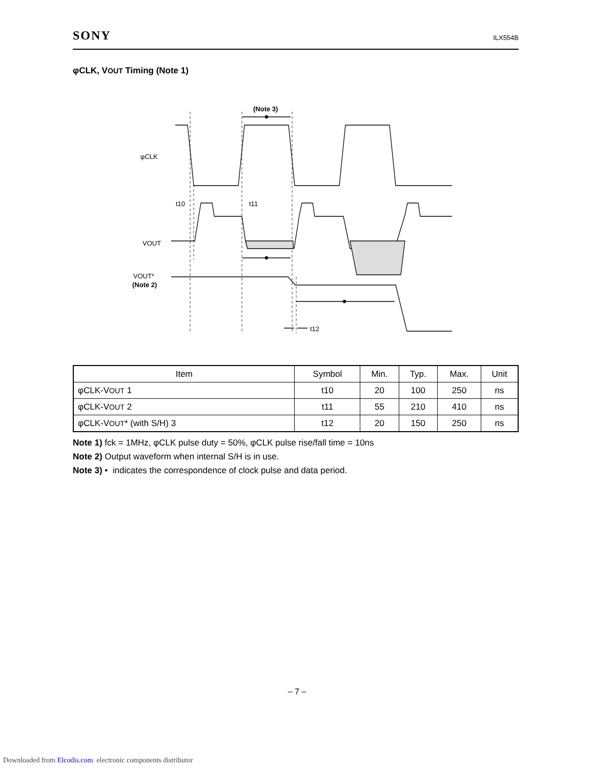SONY ILX554B
φCLK, VOUT Timing (Note 1)
(Note 3)
φCLK
VOUT
VOUT*
(Note 2)
t10
t11
t12
| Item | Symbol | Min. | Typ. | Max. | Unit |
| --- | --- | --- | --- | --- | --- |
| φCLK-V OUT 1 | t10 | 20 | 100 | 250 | ns |
| φCLK-V OUT 2 | t11 | 55 | 210 | 410 | ns |
| φCLK-V OUT * (with S/H) 3 | t12 | 20 | 150 | 250 | ns |
Note 1) fck = 1MHz, φCLK pulse duty = 50%, φCLK pulse rise/fall time = 10ns
Note 2) Output waveform when internal S/H is in use.
Note 3) • indicates the correspondence of clock pulse and data period.
– 7 –
Downloaded from Elcodis.com electronic components distributor